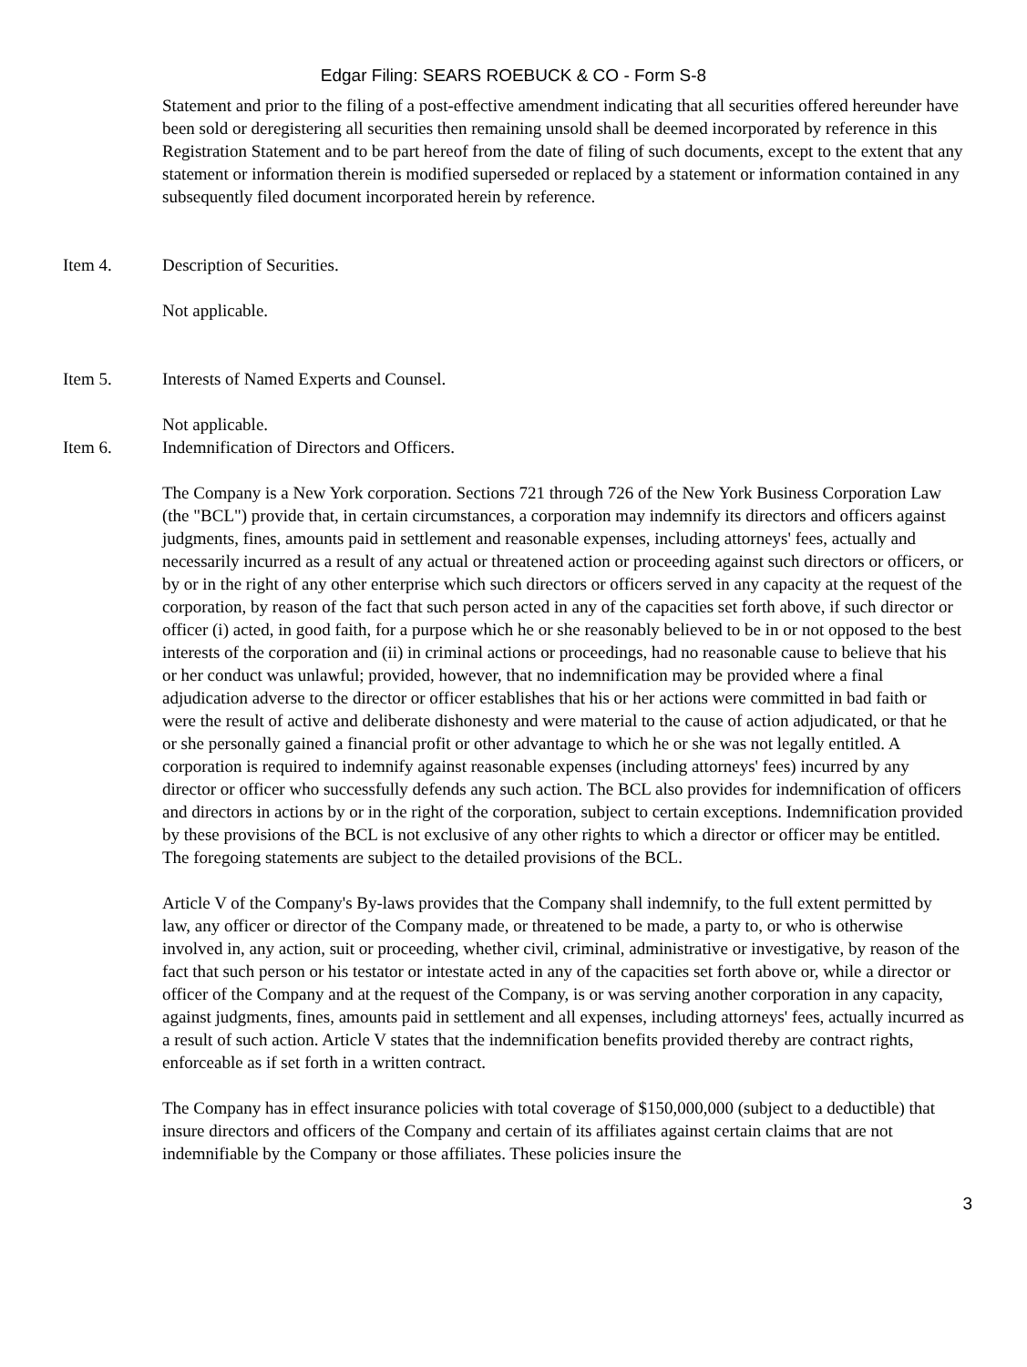Edgar Filing: SEARS ROEBUCK & CO - Form S-8
Statement and prior to the filing of a post-effective amendment indicating that all securities offered hereunder have been sold or deregistering all securities then remaining unsold shall be deemed incorporated by reference in this Registration Statement and to be part hereof from the date of filing of such documents, except to the extent that any statement or information therein is modified superseded or replaced by a statement or information contained in any subsequently filed document incorporated herein by reference.
Item 4. Description of Securities.
Not applicable.
Item 5. Interests of Named Experts and Counsel.
Not applicable.
Item 6. Indemnification of Directors and Officers.
The Company is a New York corporation. Sections 721 through 726 of the New York Business Corporation Law (the "BCL") provide that, in certain circumstances, a corporation may indemnify its directors and officers against judgments, fines, amounts paid in settlement and reasonable expenses, including attorneys' fees, actually and necessarily incurred as a result of any actual or threatened action or proceeding against such directors or officers, or by or in the right of any other enterprise which such directors or officers served in any capacity at the request of the corporation, by reason of the fact that such person acted in any of the capacities set forth above, if such director or officer (i) acted, in good faith, for a purpose which he or she reasonably believed to be in or not opposed to the best interests of the corporation and (ii) in criminal actions or proceedings, had no reasonable cause to believe that his or her conduct was unlawful; provided, however, that no indemnification may be provided where a final adjudication adverse to the director or officer establishes that his or her actions were committed in bad faith or were the result of active and deliberate dishonesty and were material to the cause of action adjudicated, or that he or she personally gained a financial profit or other advantage to which he or she was not legally entitled. A corporation is required to indemnify against reasonable expenses (including attorneys' fees) incurred by any director or officer who successfully defends any such action. The BCL also provides for indemnification of officers and directors in actions by or in the right of the corporation, subject to certain exceptions. Indemnification provided by these provisions of the BCL is not exclusive of any other rights to which a director or officer may be entitled. The foregoing statements are subject to the detailed provisions of the BCL.
Article V of the Company's By-laws provides that the Company shall indemnify, to the full extent permitted by law, any officer or director of the Company made, or threatened to be made, a party to, or who is otherwise involved in, any action, suit or proceeding, whether civil, criminal, administrative or investigative, by reason of the fact that such person or his testator or intestate acted in any of the capacities set forth above or, while a director or officer of the Company and at the request of the Company, is or was serving another corporation in any capacity, against judgments, fines, amounts paid in settlement and all expenses, including attorneys' fees, actually incurred as a result of such action. Article V states that the indemnification benefits provided thereby are contract rights, enforceable as if set forth in a written contract.
The Company has in effect insurance policies with total coverage of $150,000,000 (subject to a deductible) that insure directors and officers of the Company and certain of its affiliates against certain claims that are not indemnifiable by the Company or those affiliates. These policies insure the
3